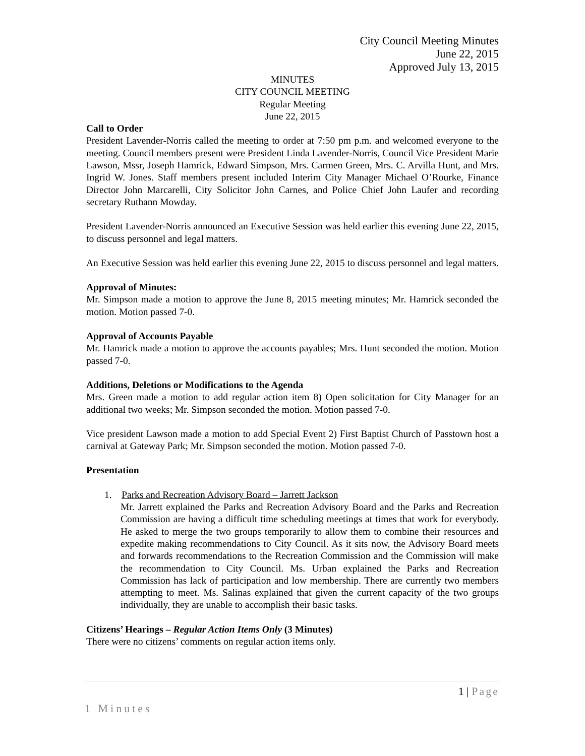City Council Meeting Minutes
June 22, 2015
Approved July 13, 2015
MINUTES
CITY COUNCIL MEETING
Regular Meeting
June 22, 2015
Call to Order
President Lavender-Norris called the meeting to order at 7:50 pm p.m. and welcomed everyone to the meeting. Council members present were President Linda Lavender-Norris, Council Vice President Marie Lawson, Mssr, Joseph Hamrick, Edward Simpson, Mrs. Carmen Green, Mrs. C. Arvilla Hunt, and Mrs. Ingrid W. Jones. Staff members present included Interim City Manager Michael O’Rourke, Finance Director John Marcarelli, City Solicitor John Carnes, and Police Chief John Laufer and recording secretary Ruthann Mowday.
President Lavender-Norris announced an Executive Session was held earlier this evening June 22, 2015, to discuss personnel and legal matters.
An Executive Session was held earlier this evening June 22, 2015 to discuss personnel and legal matters.
Approval of Minutes:
Mr. Simpson made a motion to approve the June 8, 2015 meeting minutes; Mr. Hamrick seconded the motion. Motion passed 7-0.
Approval of Accounts Payable
Mr. Hamrick made a motion to approve the accounts payables; Mrs. Hunt seconded the motion. Motion passed 7-0.
Additions, Deletions or Modifications to the Agenda
Mrs. Green made a motion to add regular action item 8) Open solicitation for City Manager for an additional two weeks; Mr. Simpson seconded the motion. Motion passed 7-0.
Vice president Lawson made a motion to add Special Event 2) First Baptist Church of Passtown host a carnival at Gateway Park; Mr. Simpson seconded the motion. Motion passed 7-0.
Presentation
1. Parks and Recreation Advisory Board – Jarrett Jackson
Mr. Jarrett explained the Parks and Recreation Advisory Board and the Parks and Recreation Commission are having a difficult time scheduling meetings at times that work for everybody. He asked to merge the two groups temporarily to allow them to combine their resources and expedite making recommendations to City Council. As it sits now, the Advisory Board meets and forwards recommendations to the Recreation Commission and the Commission will make the recommendation to City Council. Ms. Urban explained the Parks and Recreation Commission has lack of participation and low membership. There are currently two members attempting to meet. Ms. Salinas explained that given the current capacity of the two groups individually, they are unable to accomplish their basic tasks.
Citizens’ Hearings – Regular Action Items Only (3 Minutes)
There were no citizens’ comments on regular action items only.
1 | Page
1 Minutes